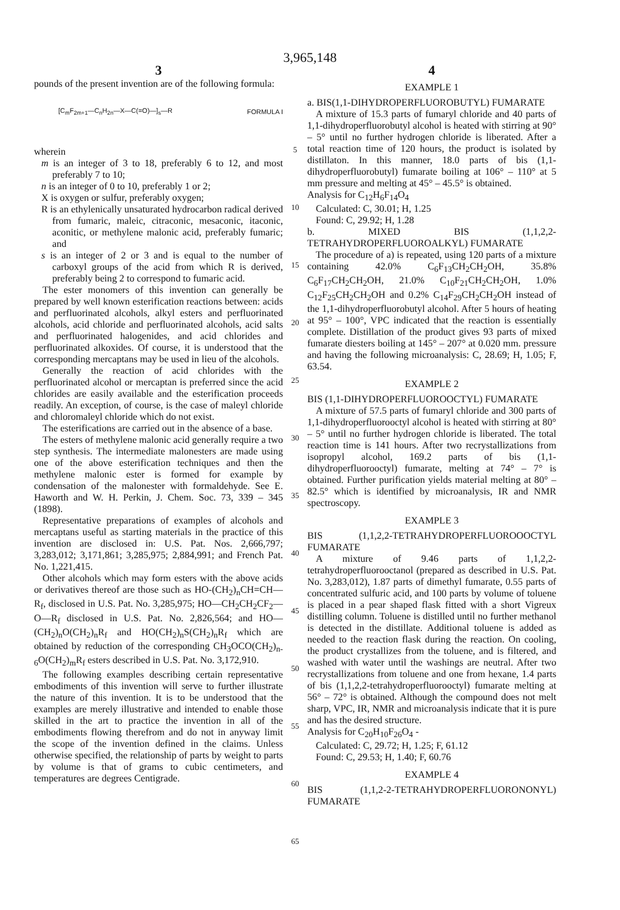3,965,148
3
pounds of the present invention are of the following formula:
[C<sub>m</sub>F<sub>2m+1</sub>—C<sub>n</sub>H<sub>2n</sub>—X—C(=O)—]<sub>s</sub>—R FORMULA I
wherein
m is an integer of 3 to 18, preferably 6 to 12, and most preferably 7 to 10;
n is an integer of 0 to 10, preferably 1 or 2;
X is oxygen or sulfur, preferably oxygen;
R is an ethylenically unsaturated hydrocarbon radical derived from fumaric, maleic, citraconic, mesaconic, itaconic, aconitic, or methylene malonic acid, preferably fumaric; and
s is an integer of 2 or 3 and is equal to the number of carboxyl groups of the acid from which R is derived, preferably being 2 to correspond to fumaric acid.
The ester monomers of this invention can generally be prepared by well known esterification reactions between: acids and perfluorinated alcohols, alkyl esters and perfluorinated alcohols, acid chloride and perfluorinated alcohols, acid salts and perfluorinated halogenides, and acid chlorides and perfluorinated alkoxides. Of course, it is understood that the corresponding mercaptans may be used in lieu of the alcohols.
Generally the reaction of acid chlorides with the perfluorinated alcohol or mercaptan is preferred since the acid chlorides are easily available and the esterification proceeds readily. An exception, of course, is the case of maleyl chloride and chloromaleyl chloride which do not exist.
The esterifications are carried out in the absence of a base.
The esters of methylene malonic acid generally require a two step synthesis. The intermediate malonesters are made using one of the above esterification techniques and then the methylene malonic ester is formed for example by condensation of the malonester with formaldehyde. See E. Haworth and W. H. Perkin, J. Chem. Soc. 73, 339 – 345 (1898).
Representative preparations of examples of alcohols and mercaptans useful as starting materials in the practice of this invention are disclosed in: U.S. Pat. Nos. 2,666,797; 3,283,012; 3,171,861; 3,285,975; 2,884,991; and French Pat. No. 1,221,415.
Other alcohols which may form esters with the above acids or derivatives thereof are those such as HO-(CH<sub>2</sub>)<sub>n</sub>CH=CH—R<sub>f</sub>, disclosed in U.S. Pat. No. 3,285,975; HO—CH<sub>2</sub>CH<sub>2</sub>CF<sub>2</sub>—O—R<sub>f</sub> disclosed in U.S. Pat. No. 2,826,564; and HO—(CH<sub>2</sub>)<sub>n</sub>O(CH<sub>2</sub>)<sub>n</sub>R<sub>f</sub> and HO(CH<sub>2</sub>)<sub>n</sub>S(CH<sub>2</sub>)<sub>n</sub>R<sub>f</sub> which are obtained by reduction of the corresponding CH<sub>3</sub>OCO(CH<sub>2</sub>)<sub>n-6</sub>O(CH<sub>2</sub>)<sub>m</sub>R<sub>f</sub> esters described in U.S. Pat. No. 3,172,910.
The following examples describing certain representative embodiments of this invention will serve to further illustrate the nature of this invention. It is to be understood that the examples are merely illustrative and intended to enable those skilled in the art to practice the invention in all of the embodiments flowing therefrom and do not in anyway limit the scope of the invention defined in the claims. Unless otherwise specified, the relationship of parts by weight to parts by volume is that of grams to cubic centimeters, and temperatures are degrees Centigrade.
5
10
15
20
25
30
35
40
45
50
55
60
65
4
EXAMPLE 1
a. BIS(1,1-DIHYDROPERFLUOROBUTYL) FUMARATE
A mixture of 15.3 parts of fumaryl chloride and 40 parts of 1,1-dihydroperfluorobutyl alcohol is heated with stirring at 90° – 5° until no further hydrogen chloride is liberated. After a total reaction time of 120 hours, the product is isolated by distillaton. In this manner, 18.0 parts of bis (1,1-dihydroperfluorobutyl) fumarate boiling at 106° – 110° at 5 mm pressure and melting at 45° – 45.5° is obtained.
Analysis for C<sub>12</sub>H<sub>6</sub>F<sub>14</sub>O<sub>4</sub>
Calculated: C, 30.01; H, 1.25
Found: C, 29.92; H, 1.28
b. MIXED BIS (1,1,2,2-TETRAHYDROPERFLUOROALKYL) FUMARATE
The procedure of a) is repeated, using 120 parts of a mixture containing 42.0% C<sub>6</sub>F<sub>13</sub>CH<sub>2</sub>CH<sub>2</sub>OH, 35.8% C<sub>6</sub>F<sub>17</sub>CH<sub>2</sub>CH<sub>2</sub>OH, 21.0% C<sub>10</sub>F<sub>21</sub>CH<sub>2</sub>CH<sub>2</sub>OH, 1.0% C<sub>12</sub>F<sub>25</sub>CH<sub>2</sub>CH<sub>2</sub>OH and 0.2% C<sub>14</sub>F<sub>29</sub>CH<sub>2</sub>CH<sub>2</sub>OH instead of the 1,1-dihydroperfluorobutyl alcohol. After 5 hours of heating at 95° – 100°, VPC indicated that the reaction is essentially complete. Distillation of the product gives 93 parts of mixed fumarate diesters boiling at 145° – 207° at 0.020 mm. pressure and having the following microanalysis: C, 28.69; H, 1.05; F, 63.54.
EXAMPLE 2
BIS (1,1-DIHYDROPERFLUOROOCTYL) FUMARATE
A mixture of 57.5 parts of fumaryl chloride and 300 parts of 1,1-dihydroperfluorooctyl alcohol is heated with stirring at 80° – 5° until no further hydrogen chloride is liberated. The total reaction time is 141 hours. After two recrystallizations from isopropyl alcohol, 169.2 parts of bis (1,1-dihydroperfluorooctyl) fumarate, melting at 74° – 7° is obtained. Further purification yields material melting at 80° – 82.5° which is identified by microanalysis, IR and NMR spectroscopy.
EXAMPLE 3
BIS (1,1,2,2-TETRAHYDROPERFLUOROOOCTYL FUMARATE
A mixture of 9.46 parts of 1,1,2,2-tetrahydroperfluorooctanol (prepared as described in U.S. Pat. No. 3,283,012), 1.87 parts of dimethyl fumarate, 0.55 parts of concentrated sulfuric acid, and 100 parts by volume of toluene is placed in a pear shaped flask fitted with a short Vigreux distilling column. Toluene is distilled until no further methanol is detected in the distillate. Additional toluene is added as needed to the reaction flask during the reaction. On cooling, the product crystallizes from the toluene, and is filtered, and washed with water until the washings are neutral. After two recrystallizations from toluene and one from hexane, 1.4 parts of bis (1,1,2,2-tetrahydroperfluorooctyl) fumarate melting at 56° – 72° is obtained. Although the compound does not melt sharp, VPC, IR, NMR and microanalysis indicate that it is pure and has the desired structure.
Analysis for C<sub>20</sub>H<sub>10</sub>F<sub>26</sub>O<sub>4</sub> -
Calculated: C, 29.72; H, 1.25; F, 61.12
Found: C, 29.53; H, 1.40; F, 60.76
EXAMPLE 4
BIS (1,1,2-2-TETRAHYDROPERFLUORONONYL) FUMARATE